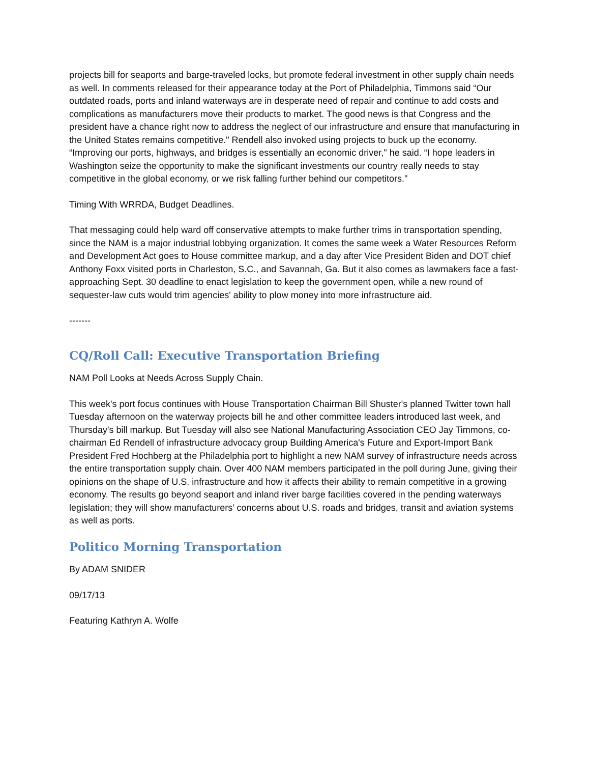projects bill for seaports and barge-traveled locks, but promote federal investment in other supply chain needs as well. In comments released for their appearance today at the Port of Philadelphia, Timmons said “Our outdated roads, ports and inland waterways are in desperate need of repair and continue to add costs and complications as manufacturers move their products to market. The good news is that Congress and the president have a chance right now to address the neglect of our infrastructure and ensure that manufacturing in the United States remains competitive." Rendell also invoked using projects to buck up the economy. “Improving our ports, highways, and bridges is essentially an economic driver," he said. “I hope leaders in Washington seize the opportunity to make the significant investments our country really needs to stay competitive in the global economy, or we risk falling further behind our competitors."
Timing With WRRDA, Budget Deadlines.
That messaging could help ward off conservative attempts to make further trims in transportation spending, since the NAM is a major industrial lobbying organization. It comes the same week a Water Resources Reform and Development Act goes to House committee markup, and a day after Vice President Biden and DOT chief Anthony Foxx visited ports in Charleston, S.C., and Savannah, Ga. But it also comes as lawmakers face a fast-approaching Sept. 30 deadline to enact legislation to keep the government open, while a new round of sequester-law cuts would trim agencies' ability to plow money into more infrastructure aid.
-------
CQ/Roll Call: Executive Transportation Briefing
NAM Poll Looks at Needs Across Supply Chain.
This week's port focus continues with House Transportation Chairman Bill Shuster's planned Twitter town hall Tuesday afternoon on the waterway projects bill he and other committee leaders introduced last week, and Thursday's bill markup. But Tuesday will also see National Manufacturing Association CEO Jay Timmons, co-chairman Ed Rendell of infrastructure advocacy group Building America's Future and Export-Import Bank President Fred Hochberg at the Philadelphia port to highlight a new NAM survey of infrastructure needs across the entire transportation supply chain. Over 400 NAM members participated in the poll during June, giving their opinions on the shape of U.S. infrastructure and how it affects their ability to remain competitive in a growing economy. The results go beyond seaport and inland river barge facilities covered in the pending waterways legislation; they will show manufacturers’ concerns about U.S. roads and bridges, transit and aviation systems as well as ports.
Politico Morning Transportation
By ADAM SNIDER
09/17/13
Featuring Kathryn A. Wolfe